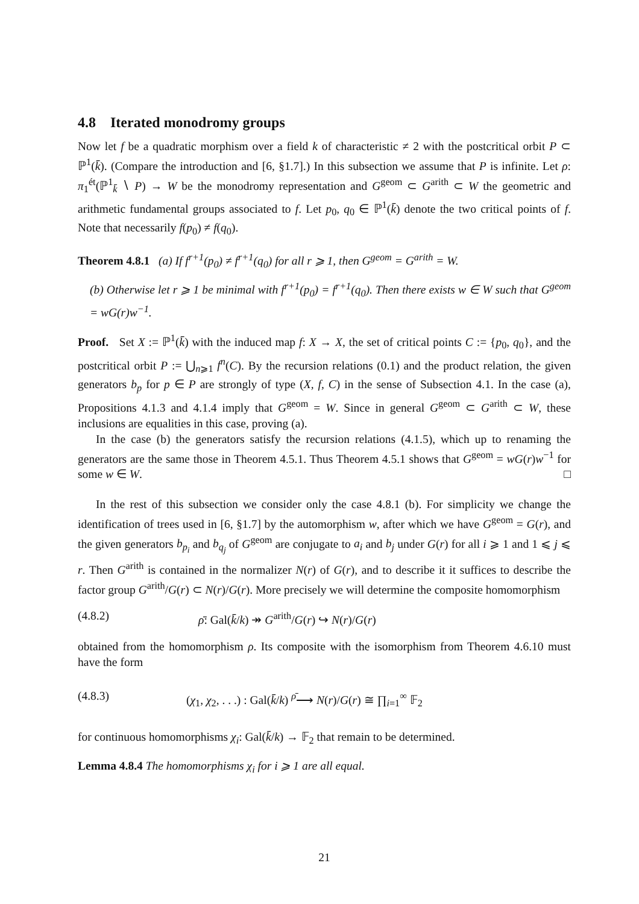4.8 Iterated monodromy groups
Now let f be a quadratic morphism over a field k of characteristic ≠ 2 with the postcritical orbit P ⊂ ℙ<sup>1</sup>(k̄). (Compare the introduction and [6, §1.7].) In this subsection we assume that P is infinite. Let ρ: π<sub>1</sub><sup>ét</sup>(ℙ<sup>1</sup><sub>k̄</sub> ∖ P) → W be the monodromy representation and G<sup>geom</sup> ⊂ G<sup>arith</sup> ⊂ W the geometric and arithmetic fundamental groups associated to f. Let p<sub>0</sub>, q<sub>0</sub> ∈ ℙ<sup>1</sup>(k̄) denote the two critical points of f. Note that necessarily f(p<sub>0</sub>) ≠ f(q<sub>0</sub>).
Theorem 4.8.1 (a) If f<sup>r+1</sup>(p<sub>0</sub>) ≠ f<sup>r+1</sup>(q<sub>0</sub>) for all r ⩾ 1, then G<sup>geom</sup> = G<sup>arith</sup> = W.
(b) Otherwise let r ⩾ 1 be minimal with f<sup>r+1</sup>(p<sub>0</sub>) = f<sup>r+1</sup>(q<sub>0</sub>). Then there exists w ∈ W such that G<sup>geom</sup> = wG(r)w<sup>−1</sup>.
Proof. Set X := ℙ<sup>1</sup>(k̄) with the induced map f: X → X, the set of critical points C := {p<sub>0</sub>, q<sub>0</sub>}, and the postcritical orbit P := ⋃<sub>n⩾1</sub> f<sup>n</sup>(C). By the recursion relations (0.1) and the product relation, the given generators b<sub>p</sub> for p ∈ P are strongly of type (X, f, C) in the sense of Subsection 4.1. In the case (a), Propositions 4.1.3 and 4.1.4 imply that G<sup>geom</sup> = W. Since in general G<sup>geom</sup> ⊂ G<sup>arith</sup> ⊂ W, these inclusions are equalities in this case, proving (a).
In the case (b) the generators satisfy the recursion relations (4.1.5), which up to renaming the generators are the same those in Theorem 4.5.1. Thus Theorem 4.5.1 shows that G<sup>geom</sup> = wG(r)w<sup>−1</sup> for some w ∈ W. □
In the rest of this subsection we consider only the case 4.8.1 (b). For simplicity we change the identification of trees used in [6, §1.7] by the automorphism w, after which we have G<sup>geom</sup> = G(r), and the given generators b<sub>p<sub>i</sub></sub> and b<sub>q<sub>j</sub></sub> of G<sup>geom</sup> are conjugate to a<sub>i</sub> and b<sub>j</sub> under G(r) for all i ⩾ 1 and 1 ⩽ j ⩽ r. Then G<sup>arith</sup> is contained in the normalizer N(r) of G(r), and to describe it it suffices to describe the factor group G<sup>arith</sup>/G(r) ⊂ N(r)/G(r). More precisely we will determine the composite homomorphism
(4.8.2) ρ̄: Gal(k̄/k) ↠ G<sup>arith</sup>/G(r) ↪ N(r)/G(r)
obtained from the homomorphism ρ. Its composite with the isomorphism from Theorem 4.6.10 must have the form
(4.8.3) (χ<sub>1</sub>, χ<sub>2</sub>, . . .) : Gal(k̄/k) <sup>ρ̄</sup>⟶ N(r)/G(r) ≅ ∏<sub>i=1</sub><sup>∞</sup> 𝔽<sub>2</sub>
for continuous homomorphisms χ<sub>i</sub>: Gal(k̄/k) → 𝔽<sub>2</sub> that remain to be determined.
Lemma 4.8.4 The homomorphisms χ<sub>i</sub> for i ⩾ 1 are all equal.
21